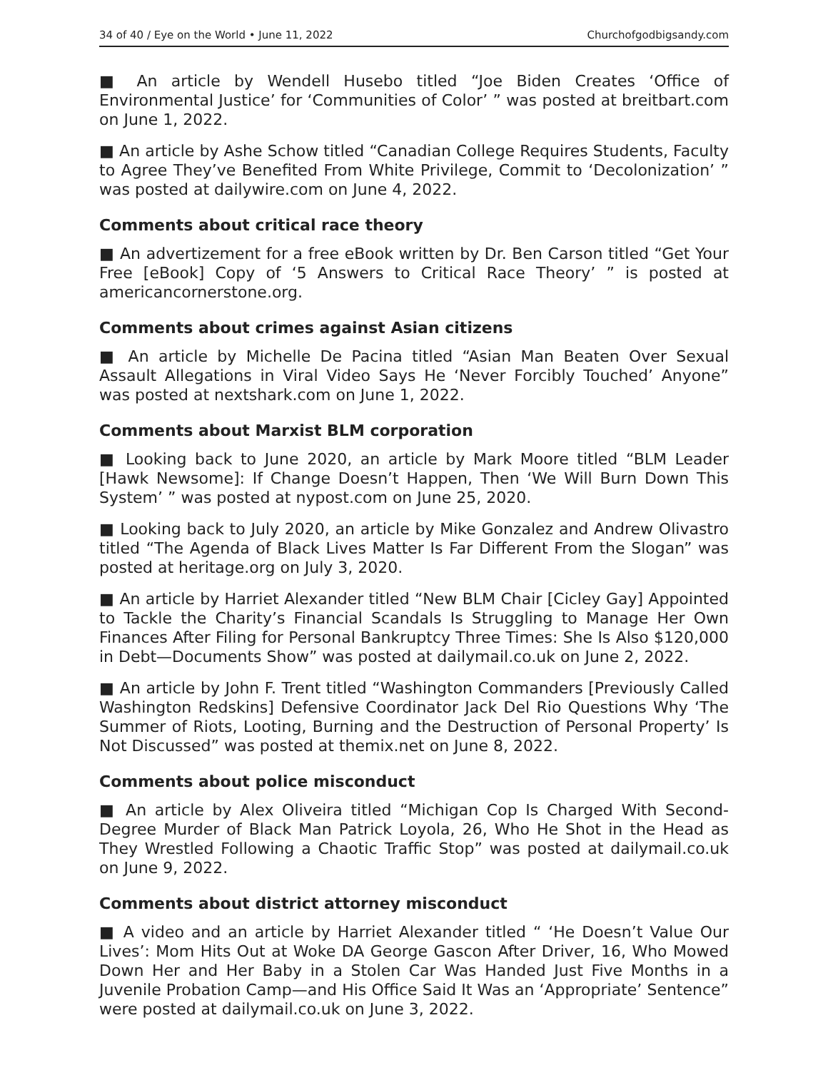34 of 40 / Eye on the World • June 11, 2022 Churchofgodbigsandy.com
■ An article by Wendell Husebo titled “Joe Biden Creates ‘Office of Environmental Justice’ for ‘Communities of Color’ ” was posted at breitbart.com on June 1, 2022.
■ An article by Ashe Schow titled “Canadian College Requires Students, Faculty to Agree They’ve Benefited From White Privilege, Commit to ‘Decolonization’ ” was posted at dailywire.com on June 4, 2022.
Comments about critical race theory
■ An advertizement for a free eBook written by Dr. Ben Carson titled “Get Your Free [eBook] Copy of ‘5 Answers to Critical Race Theory’ ” is posted at americancornerstone.org.
Comments about crimes against Asian citizens
■ An article by Michelle De Pacina titled “Asian Man Beaten Over Sexual Assault Allegations in Viral Video Says He ‘Never Forcibly Touched’ Anyone” was posted at nextshark.com on June 1, 2022.
Comments about Marxist BLM corporation
■ Looking back to June 2020, an article by Mark Moore titled “BLM Leader [Hawk Newsome]: If Change Doesn’t Happen, Then ‘We Will Burn Down This System’ ” was posted at nypost.com on June 25, 2020.
■ Looking back to July 2020, an article by Mike Gonzalez and Andrew Olivastro titled “The Agenda of Black Lives Matter Is Far Different From the Slogan” was posted at heritage.org on July 3, 2020.
■ An article by Harriet Alexander titled “New BLM Chair [Cicley Gay] Appointed to Tackle the Charity’s Financial Scandals Is Struggling to Manage Her Own Finances After Filing for Personal Bankruptcy Three Times: She Is Also $120,000 in Debt—Documents Show” was posted at dailymail.co.uk on June 2, 2022.
■ An article by John F. Trent titled “Washington Commanders [Previously Called Washington Redskins] Defensive Coordinator Jack Del Rio Questions Why ‘The Summer of Riots, Looting, Burning and the Destruction of Personal Property’ Is Not Discussed” was posted at themix.net on June 8, 2022.
Comments about police misconduct
■ An article by Alex Oliveira titled “Michigan Cop Is Charged With Second-Degree Murder of Black Man Patrick Loyola, 26, Who He Shot in the Head as They Wrestled Following a Chaotic Traffic Stop” was posted at dailymail.co.uk on June 9, 2022.
Comments about district attorney misconduct
■ A video and an article by Harriet Alexander titled “ ‘He Doesn’t Value Our Lives’: Mom Hits Out at Woke DA George Gascon After Driver, 16, Who Mowed Down Her and Her Baby in a Stolen Car Was Handed Just Five Months in a Juvenile Probation Camp—and His Office Said It Was an ‘Appropriate’ Sentence” were posted at dailymail.co.uk on June 3, 2022.